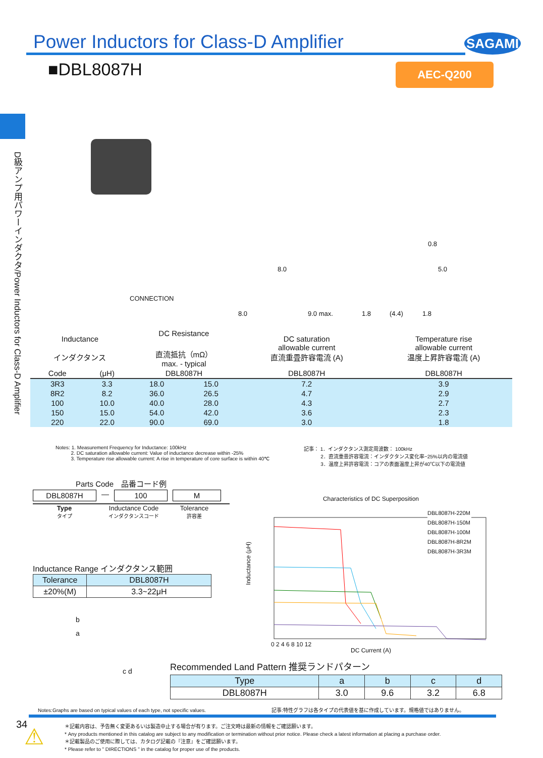Power Inductors for Class-D Amplifier
SAGAMI
■DBL8087H AEC-Q200
D級アンプ用パワーインダクタ/Power Inductors for Class-D Amplifier
CONNECTION
8.0
8.0
9.0 max. 1.8 (4.4) 1.8
0.8
5.0
| Inductance インダクタンス | | DC Resistance 直流抵抗（mΩ） max. - typical | | DC saturation allowable current 直流重畳許容電流 (A) | Temperature rise allowable current 温度上昇許容電流 (A) |
| Code | (μH) | DBL8087H | | DBL8087H | DBL8087H |
| 3R3 | 3.3 | 18.0 | 15.0 | 7.2 | 3.9 |
| 8R2 | 8.2 | 36.0 | 26.5 | 4.7 | 2.9 |
| 100 | 10.0 | 40.0 | 28.0 | 4.3 | 2.7 |
| 150 | 15.0 | 54.0 | 42.0 | 3.6 | 2.3 |
| 220 | 22.0 | 90.0 | 69.0 | 3.0 | 1.8 |
Notes: 1. Measurement Frequency for Inductance: 100kHz
2. DC saturation allowable current: Value of inductance decrease within -25%
3. Temperature rise allowable current: A rise in temperature of core surface is within 40℃
記事： 1．インダクタンス測定周波数： 100kHz
2．直流重畳許容電流：インダクタンス変化率−25%以内の電流値
3．温度上昇許容電流：コアの表面温度上昇が40℃以下の電流値
Parts Code　品番コード例
DBL8087H — 100 M
Type
タイプ
Inductance Code
インダクタンスコード
Tolerance
許容差
Inductance Range インダクタンス範囲
| Tolerance | DBL8087H |
| ±20%(M) | 3.3~22μH |
b
a
c d
Characteristics of DC Superposition
DBL8087H-220M
DBL8087H-150M
DBL8087H-100M
DBL8087H-8R2M
DBL8087H-3R3M
0 2 4 6 8 10 12
DC Current (A)
Inductance (μH)
Recommended Land Pattern 推奨ランドパターン
| Type | a | b | c | d |
| --- | --- | --- | --- | --- |
| DBL8087H | 3.0 | 9.6 | 3.2 | 6.8 |
Notes:Graphs are based on typical values of each type, not specific values. 記事:特性グラフは各タイプの代表値を基に作成しています。規格値ではありません。
34 ⚠
＊記載内容は、予告無く変更あるいは製造中止する場合が有ります。ご注文時は最新の情報をご確認願います。
* Any products mentioned in this catalog are subject to any modification or termination without prior notice. Please check a latest information at placing a purchase order.
＊記載製品のご使用に際しては、カタログ記載の『注意』をご確認願います。
* Please refer to " DIRECTIONS " in the catalog for proper use of the products.